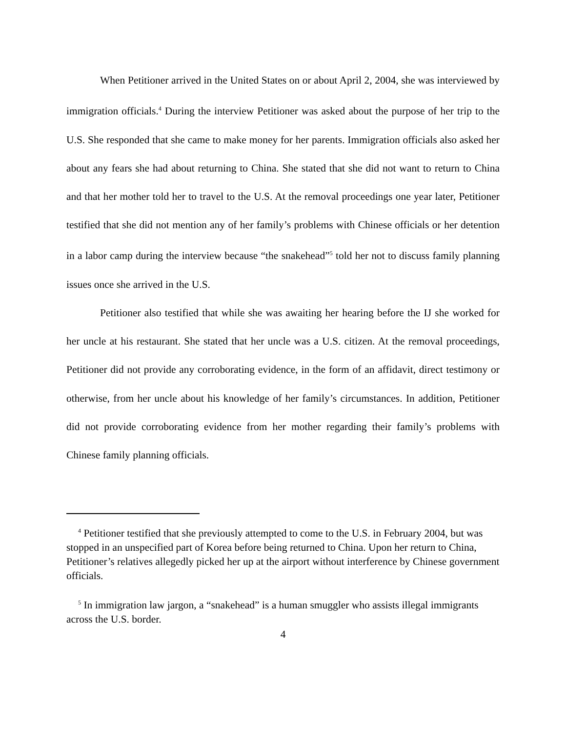When Petitioner arrived in the United States on or about April 2, 2004, she was interviewed by immigration officials.<sup>4</sup> During the interview Petitioner was asked about the purpose of her trip to the U.S. She responded that she came to make money for her parents. Immigration officials also asked her about any fears she had about returning to China. She stated that she did not want to return to China and that her mother told her to travel to the U.S. At the removal proceedings one year later, Petitioner testified that she did not mention any of her family’s problems with Chinese officials or her detention in a labor camp during the interview because “the snakehead”<sup>5</sup> told her not to discuss family planning issues once she arrived in the U.S.
Petitioner also testified that while she was awaiting her hearing before the IJ she worked for her uncle at his restaurant. She stated that her uncle was a U.S. citizen. At the removal proceedings, Petitioner did not provide any corroborating evidence, in the form of an affidavit, direct testimony or otherwise, from her uncle about his knowledge of her family’s circumstances. In addition, Petitioner did not provide corroborating evidence from her mother regarding their family’s problems with Chinese family planning officials.
<sup>4</sup> Petitioner testified that she previously attempted to come to the U.S. in February 2004, but was stopped in an unspecified part of Korea before being returned to China. Upon her return to China, Petitioner’s relatives allegedly picked her up at the airport without interference by Chinese government officials.
<sup>5</sup> In immigration law jargon, a “snakehead” is a human smuggler who assists illegal immigrants across the U.S. border.
4